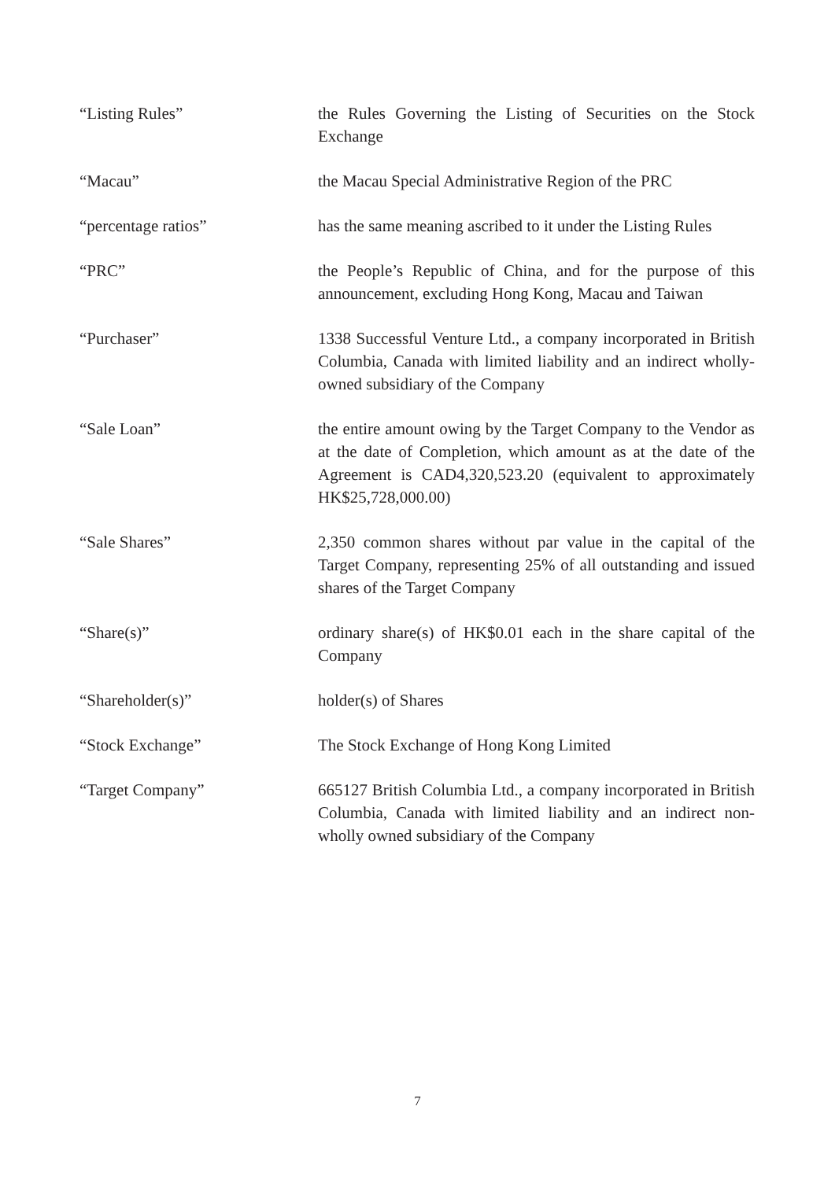“Listing Rules” the Rules Governing the Listing of Securities on the Stock Exchange
“Macau” the Macau Special Administrative Region of the PRC
“percentage ratios” has the same meaning ascribed to it under the Listing Rules
“PRC” the People’s Republic of China, and for the purpose of this announcement, excluding Hong Kong, Macau and Taiwan
“Purchaser” 1338 Successful Venture Ltd., a company incorporated in British Columbia, Canada with limited liability and an indirect wholly-owned subsidiary of the Company
“Sale Loan” the entire amount owing by the Target Company to the Vendor as at the date of Completion, which amount as at the date of the Agreement is CAD4,320,523.20 (equivalent to approximately HK$25,728,000.00)
“Sale Shares” 2,350 common shares without par value in the capital of the Target Company, representing 25% of all outstanding and issued shares of the Target Company
“Share(s)” ordinary share(s) of HK$0.01 each in the share capital of the Company
“Shareholder(s)” holder(s) of Shares
“Stock Exchange” The Stock Exchange of Hong Kong Limited
“Target Company” 665127 British Columbia Ltd., a company incorporated in British Columbia, Canada with limited liability and an indirect non-wholly owned subsidiary of the Company
7